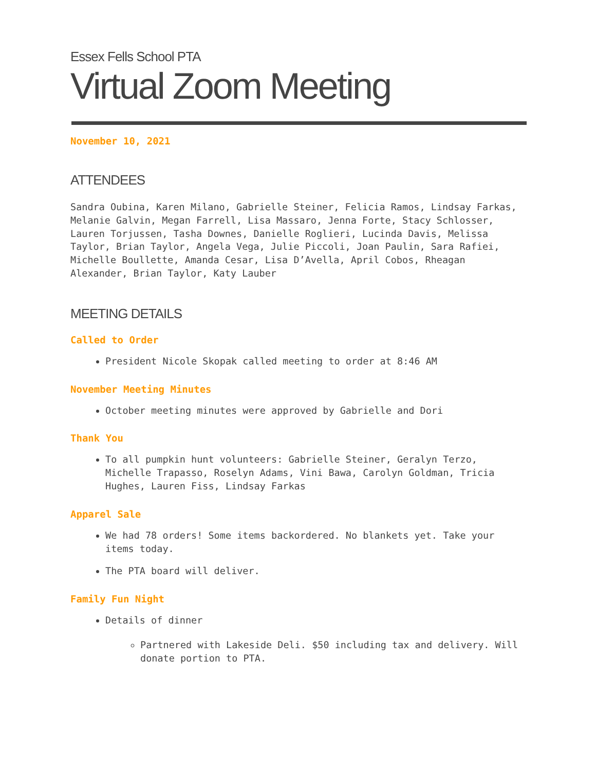Essex Fells School PTA
Virtual Zoom Meeting
November 10, 2021
ATTENDEES
Sandra Oubina, Karen Milano, Gabrielle Steiner, Felicia Ramos, Lindsay Farkas, Melanie Galvin, Megan Farrell, Lisa Massaro, Jenna Forte, Stacy Schlosser, Lauren Torjussen, Tasha Downes, Danielle Roglieri, Lucinda Davis, Melissa Taylor, Brian Taylor, Angela Vega, Julie Piccoli, Joan Paulin, Sara Rafiei, Michelle Boullette, Amanda Cesar, Lisa D’Avella, April Cobos, Rheagan Alexander, Brian Taylor, Katy Lauber
MEETING DETAILS
Called to Order
President Nicole Skopak called meeting to order at 8:46 AM
November Meeting Minutes
October meeting minutes were approved by Gabrielle and Dori
Thank You
To all pumpkin hunt volunteers: Gabrielle Steiner, Geralyn Terzo, Michelle Trapasso, Roselyn Adams, Vini Bawa, Carolyn Goldman, Tricia Hughes, Lauren Fiss, Lindsay Farkas
Apparel Sale
We had 78 orders! Some items backordered. No blankets yet. Take your items today.
The PTA board will deliver.
Family Fun Night
Details of dinner
Partnered with Lakeside Deli. $50 including tax and delivery. Will donate portion to PTA.